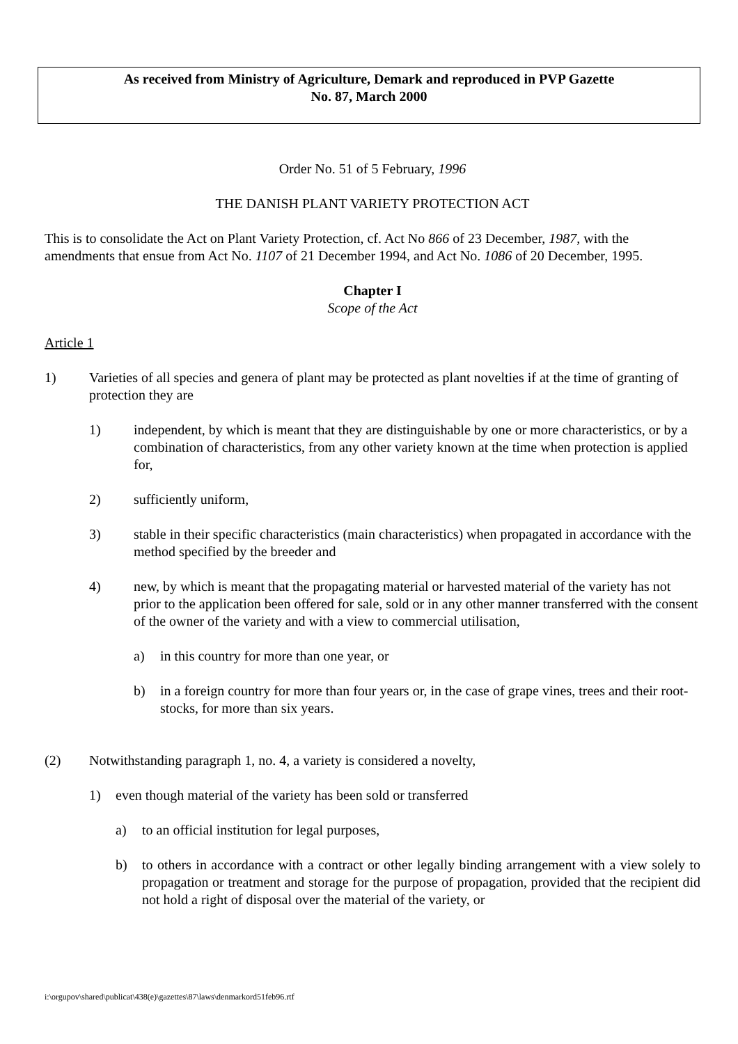As received from Ministry of Agriculture, Demark and reproduced in PVP Gazette
No. 87, March 2000
Order No. 51 of 5 February, 1996
THE DANISH PLANT VARIETY PROTECTION ACT
This is to consolidate the Act on Plant Variety Protection, cf. Act No 866 of 23 December, 1987, with the amendments that ensue from Act No. 1107 of 21 December 1994, and Act No. 1086 of 20 December, 1995.
Chapter I
Scope of the Act
Article 1
1) Varieties of all species and genera of plant may be protected as plant novelties if at the time of granting of protection they are
1) independent, by which is meant that they are distinguishable by one or more characteristics, or by a combination of characteristics, from any other variety known at the time when protection is applied for,
2) sufficiently uniform,
3) stable in their specific characteristics (main characteristics) when propagated in accordance with the method specified by the breeder and
4) new, by which is meant that the propagating material or harvested material of the variety has not prior to the application been offered for sale, sold or in any other manner transferred with the consent of the owner of the variety and with a view to commercial utilisation,
a) in this country for more than one year, or
b) in a foreign country for more than four years or, in the case of grape vines, trees and their root-stocks, for more than six years.
(2) Notwithstanding paragraph 1, no. 4, a variety is considered a novelty,
1) even though material of the variety has been sold or transferred
a) to an official institution for legal purposes,
b) to others in accordance with a contract or other legally binding arrangement with a view solely to propagation or treatment and storage for the purpose of propagation, provided that the recipient did not hold a right of disposal over the material of the variety, or
i:\orgupov\shared\publicat\438(e)\gazettes\87\laws\denmarkord51feb96.rtf